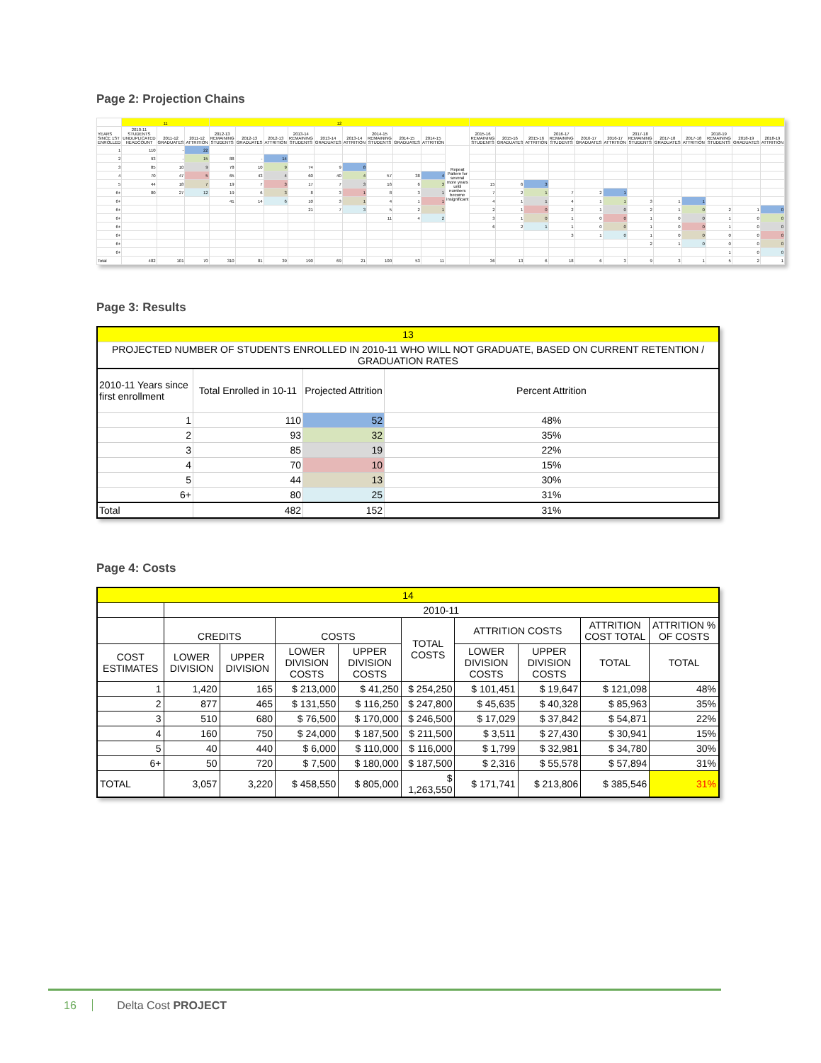Page 2: Projection Chains
| | 11 | | | 12 | | | | | | | | | | | | | | | | | | | | | |
| --- | --- | --- | --- | --- | --- | --- | --- | --- | --- | --- | --- | --- | --- | --- | --- | --- | --- | --- | --- | --- | --- | --- | --- | --- | --- |
| YEARS SINCE 1ST ENROLLED | 2010-11 STUDENTS UNDUPLICATED HEADCOUNT | 2011-12 GRADUATES | 2011-12 ATTRITION | 2012-13 REMAINING STUDENTS | 2012-13 GRADUATES | 2012-13 ATTRITION | 2013-14 REMAINING STUDENTS | 2013-14 GRADUATES | 2013-14 ATTRITION | 2014-15 REMAINING STUDENTS | 2014-15 GRADUATES | 2014-15 ATTRITION | | 2015-16 REMAINING STUDENTS | 2015-16 GRADUATES | 2015-16 ATTRITION | 2016-17 REMAINING STUDENTS | 2016-17 GRADUATES | 2016-17 ATTRITION | 2017-18 REMAINING STUDENTS | 2017-18 GRADUATES | 2017-18 ATTRITION | 2018-19 REMAINING STUDENTS | 2018-19 GRADUATES | 2018-19 ATTRITION |
| 1 | 110 | - | 22 | | | | | | | | | | Repeat Pattern for several more years until numbers become insignificant | | | | | | | | | | | | |
| 2 | 93 | - | 15 | 88 | - | 14 | | | | | | | | | | | | | | | | | | | |
| 3 | 85 | 10 | 9 | 78 | 10 | 9 | 74 | 9 | 8 | | | | | | | | | | | | | | | | |
| 4 | 70 | 47 | 5 | 65 | 43 | 4 | 60 | 40 | 4 | 57 | 38 | 4 | | | | | | | | | | | | | |
| 5 | 44 | 18 | 7 | 19 | 7 | 3 | 17 | 7 | 3 | 16 | 6 | 3 | | 15 | 6 | 3 | | | | | | | | | |
| 6+ | 80 | 27 | 12 | 19 | 6 | 3 | 8 | 3 | 1 | 8 | 3 | 1 | | 7 | 2 | 1 | 7 | 2 | 1 | | | | | | |
| 6+ | | | | 41 | 14 | 6 | 10 | 3 | 1 | 4 | 1 | 1 | | 4 | 1 | 1 | 4 | 1 | 1 | 3 | 1 | 1 | | | |
| 6+ | | | | | | | 21 | 7 | 3 | 5 | 2 | 1 | | 2 | 1 | 0 | 2 | 1 | 0 | 2 | 1 | 0 | 2 | 1 | 0 |
| 6+ | | | | | | | | | | 11 | 4 | 2 | | 3 | 1 | 0 | 1 | 0 | 0 | 1 | 0 | 0 | 1 | 0 | 0 |
| 6+ | | | | | | | | | | | | | | 6 | 2 | 1 | 1 | 0 | 0 | 1 | 0 | 0 | 1 | 0 | 0 |
| 6+ | | | | | | | | | | | | | | | | | 3 | 1 | 0 | 1 | 0 | 0 | 0 | 0 | 0 |
| 6+ | | | | | | | | | | | | | | | | | | | | 2 | 1 | 0 | 0 | 0 | 0 |
| 6+ | | | | | | | | | | | | | | | | | | | | | | | 1 | 0 | 0 |
| Total | 482 | 101 | 70 | 310 | 81 | 39 | 190 | 69 | 21 | 100 | 53 | 11 | | 36 | 13 | 6 | 18 | 6 | 3 | 9 | 3 | 1 | 5 | 2 | 1 |
Page 3: Results
| 13 | | | |
| PROJECTED NUMBER OF STUDENTS ENROLLED IN 2010-11 WHO WILL NOT GRADUATE, BASED ON CURRENT RETENTION / GRADUATION RATES | | | |
| 2010-11 Years since first enrollment | Total Enrolled in 10-11 | Projected Attrition | Percent Attrition |
| 1 | 110 | 52 | 48% |
| 2 | 93 | 32 | 35% |
| 3 | 85 | 19 | 22% |
| 4 | 70 | 10 | 15% |
| 5 | 44 | 13 | 30% |
| 6+ | 80 | 25 | 31% |
| Total | 482 | 152 | 31% |
Page 4: Costs
| 14 | | | | | | | | | |
| | 2010-11 | | | | | | | | |
| | CREDITS | | COSTS | | TOTAL COSTS | ATTRITION COSTS | | ATTRITION COST TOTAL | ATTRITION % OF COSTS |
| COST ESTIMATES | LOWER DIVISION | UPPER DIVISION | LOWER DIVISION COSTS | UPPER DIVISION COSTS | | LOWER DIVISION COSTS | UPPER DIVISION COSTS | TOTAL | TOTAL |
| 1 | 1,420 | 165 | $ 213,000 | $ 41,250 | $ 254,250 | $ 101,451 | $ 19,647 | $ 121,098 | 48% |
| 2 | 877 | 465 | $ 131,550 | $ 116,250 | $ 247,800 | $ 45,635 | $ 40,328 | $ 85,963 | 35% |
| 3 | 510 | 680 | $ 76,500 | $ 170,000 | $ 246,500 | $ 17,029 | $ 37,842 | $ 54,871 | 22% |
| 4 | 160 | 750 | $ 24,000 | $ 187,500 | $ 211,500 | $ 3,511 | $ 27,430 | $ 30,941 | 15% |
| 5 | 40 | 440 | $ 6,000 | $ 110,000 | $ 116,000 | $ 1,799 | $ 32,981 | $ 34,780 | 30% |
| 6+ | 50 | 720 | $ 7,500 | $ 180,000 | $ 187,500 | $ 2,316 | $ 55,578 | $ 57,894 | 31% |
| TOTAL | 3,057 | 3,220 | $ 458,550 | $ 805,000 | $ 1,263,550 | $ 171,741 | $ 213,806 | $ 385,546 | 31% |
16 Delta Cost PROJECT